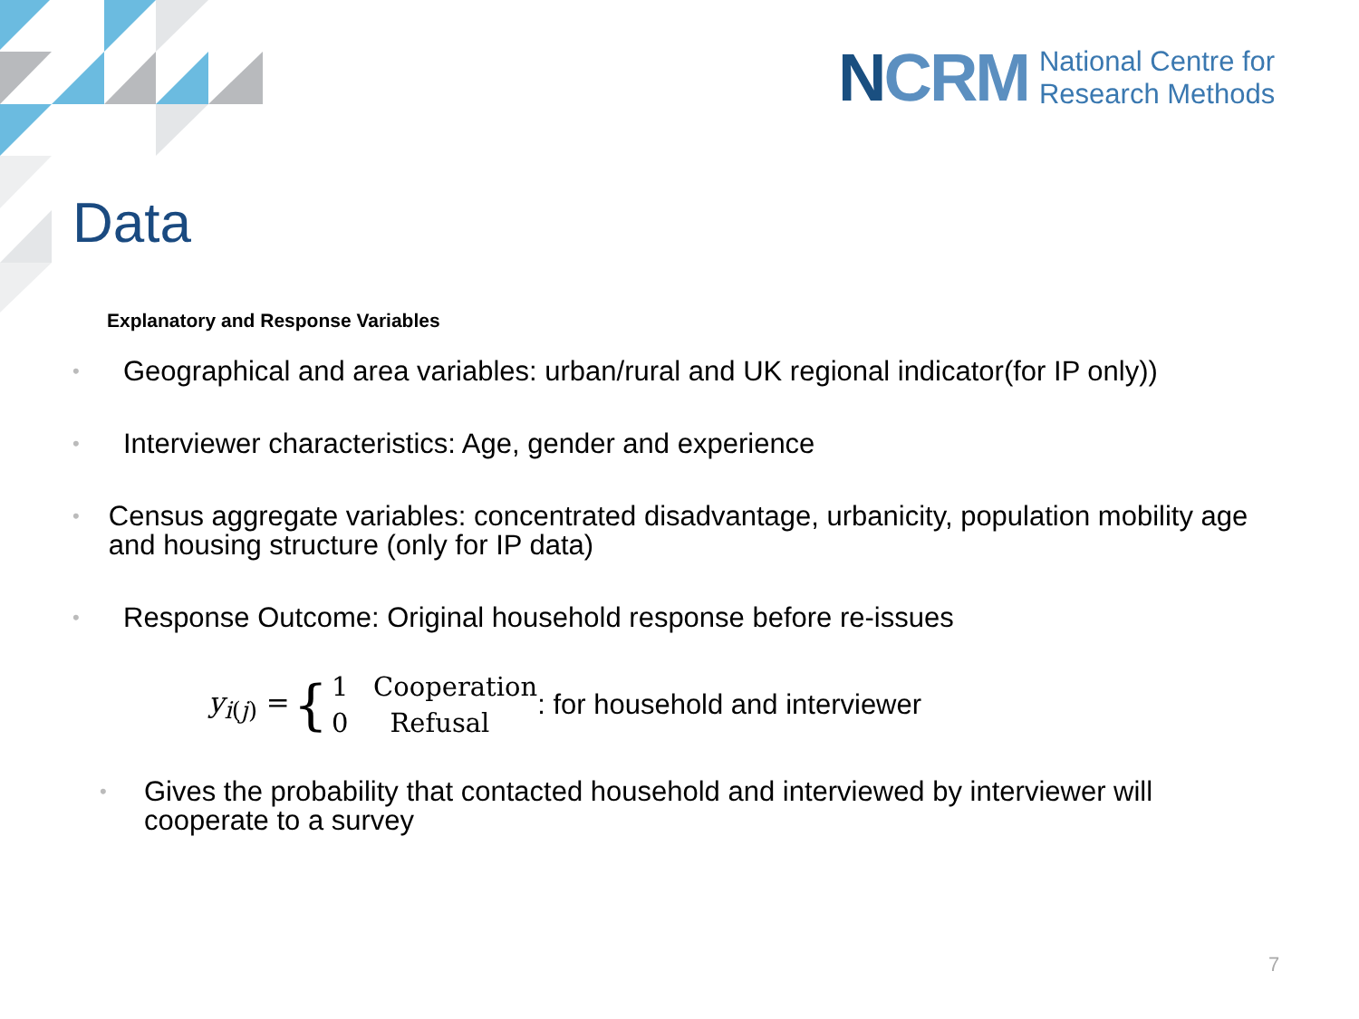NCRM
National Centre for
Research Methods
Data
Explanatory and Response Variables
•
Geographical and area variables: urban/rural and UK regional indicator(for IP only))
•
Interviewer characteristics: Age, gender and experience
•
Census aggregate variables: concentrated disadvantage, urbanicity, population mobility age and housing structure (only for IP data)
•
Response Outcome: Original household response before re-issues
y<sub>i(j)</sub> = { 1 Cooperation
0 Refusal: for household and interviewer
•
Gives the probability that contacted household and interviewed by interviewer will cooperate to a survey
7